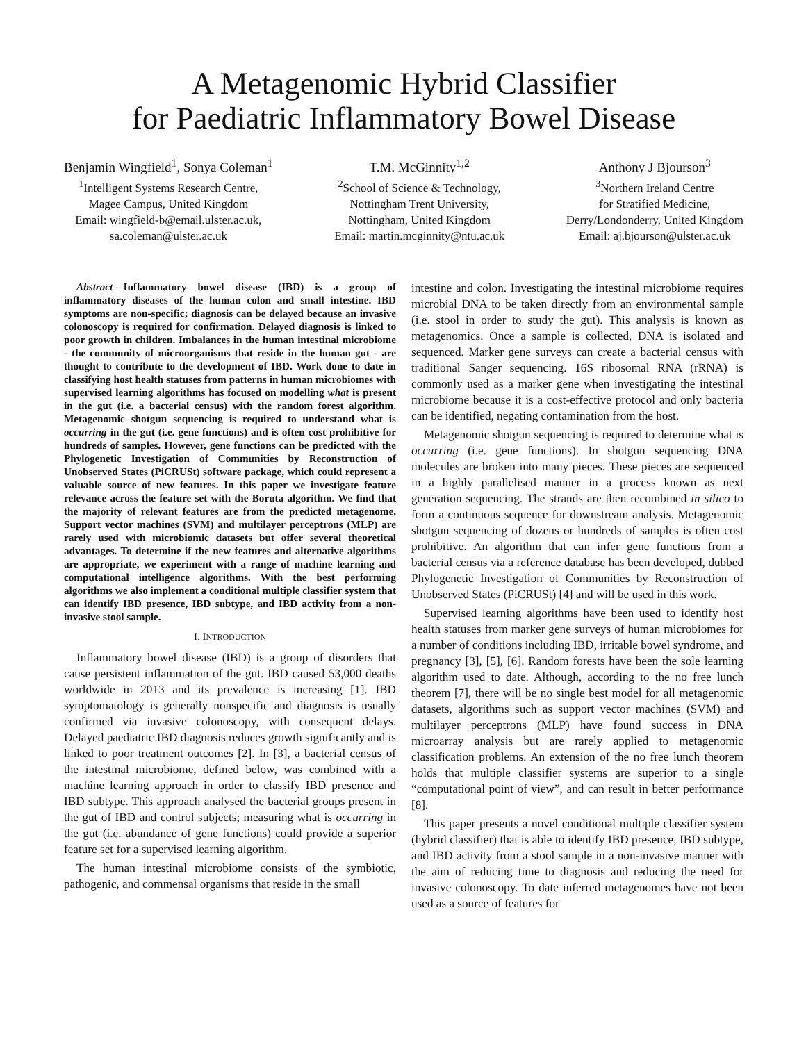A Metagenomic Hybrid Classifier
for Paediatric Inflammatory Bowel Disease
Benjamin Wingfield<sup>1</sup>, Sonya Coleman<sup>1</sup>
<sup>1</sup> Intelligent Systems Research Centre,
Magee Campus, United Kingdom
Email: wingfield-b@email.ulster.ac.uk,
sa.coleman@ulster.ac.uk
T.M. McGinnity<sup>1,2</sup>
<sup>2</sup> School of Science & Technology,
Nottingham Trent University,
Nottingham, United Kingdom
Email: martin.mcginnity@ntu.ac.uk
Anthony J Bjourson<sup>3</sup>
<sup>3</sup> Northern Ireland Centre
for Stratified Medicine,
Derry/Londonderry, United Kingdom
Email: aj.bjourson@ulster.ac.uk
Abstract—Inflammatory bowel disease (IBD) is a group of inflammatory diseases of the human colon and small intestine. IBD symptoms are non-specific; diagnosis can be delayed because an invasive colonoscopy is required for confirmation. Delayed diagnosis is linked to poor growth in children. Imbalances in the human intestinal microbiome - the community of microorganisms that reside in the human gut - are thought to contribute to the development of IBD. Work done to date in classifying host health statuses from patterns in human microbiomes with supervised learning algorithms has focused on modelling what is present in the gut (i.e. a bacterial census) with the random forest algorithm. Metagenomic shotgun sequencing is required to understand what is occurring in the gut (i.e. gene functions) and is often cost prohibitive for hundreds of samples. However, gene functions can be predicted with the Phylogenetic Investigation of Communities by Reconstruction of Unobserved States (PiCRUSt) software package, which could represent a valuable source of new features. In this paper we investigate feature relevance across the feature set with the Boruta algorithm. We find that the majority of relevant features are from the predicted metagenome. Support vector machines (SVM) and multilayer perceptrons (MLP) are rarely used with microbiomic datasets but offer several theoretical advantages. To determine if the new features and alternative algorithms are appropriate, we experiment with a range of machine learning and computational intelligence algorithms. With the best performing algorithms we also implement a conditional multiple classifier system that can identify IBD presence, IBD subtype, and IBD activity from a non-invasive stool sample.
I. INTRODUCTION
Inflammatory bowel disease (IBD) is a group of disorders that cause persistent inflammation of the gut. IBD caused 53,000 deaths worldwide in 2013 and its prevalence is increasing [1]. IBD symptomatology is generally nonspecific and diagnosis is usually confirmed via invasive colonoscopy, with consequent delays. Delayed paediatric IBD diagnosis reduces growth significantly and is linked to poor treatment outcomes [2]. In [3], a bacterial census of the intestinal microbiome, defined below, was combined with a machine learning approach in order to classify IBD presence and IBD subtype. This approach analysed the bacterial groups present in the gut of IBD and control subjects; measuring what is occurring in the gut (i.e. abundance of gene functions) could provide a superior feature set for a supervised learning algorithm.
The human intestinal microbiome consists of the symbiotic, pathogenic, and commensal organisms that reside in the small
intestine and colon. Investigating the intestinal microbiome requires microbial DNA to be taken directly from an environmental sample (i.e. stool in order to study the gut). This analysis is known as metagenomics. Once a sample is collected, DNA is isolated and sequenced. Marker gene surveys can create a bacterial census with traditional Sanger sequencing. 16S ribosomal RNA (rRNA) is commonly used as a marker gene when investigating the intestinal microbiome because it is a cost-effective protocol and only bacteria can be identified, negating contamination from the host.
Metagenomic shotgun sequencing is required to determine what is occurring (i.e. gene functions). In shotgun sequencing DNA molecules are broken into many pieces. These pieces are sequenced in a highly parallelised manner in a process known as next generation sequencing. The strands are then recombined in silico to form a continuous sequence for downstream analysis. Metagenomic shotgun sequencing of dozens or hundreds of samples is often cost prohibitive. An algorithm that can infer gene functions from a bacterial census via a reference database has been developed, dubbed Phylogenetic Investigation of Communities by Reconstruction of Unobserved States (PiCRUSt) [4] and will be used in this work.
Supervised learning algorithms have been used to identify host health statuses from marker gene surveys of human microbiomes for a number of conditions including IBD, irritable bowel syndrome, and pregnancy [3], [5], [6]. Random forests have been the sole learning algorithm used to date. Although, according to the no free lunch theorem [7], there will be no single best model for all metagenomic datasets, algorithms such as support vector machines (SVM) and multilayer perceptrons (MLP) have found success in DNA microarray analysis but are rarely applied to metagenomic classification problems. An extension of the no free lunch theorem holds that multiple classifier systems are superior to a single “computational point of view”, and can result in better performance [8].
This paper presents a novel conditional multiple classifier system (hybrid classifier) that is able to identify IBD presence, IBD subtype, and IBD activity from a stool sample in a non-invasive manner with the aim of reducing time to diagnosis and reducing the need for invasive colonoscopy. To date inferred metagenomes have not been used as a source of features for